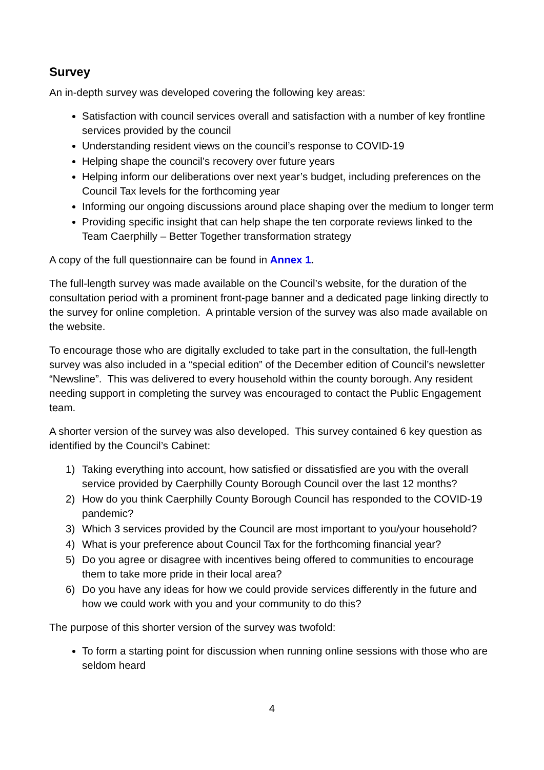Survey
An in-depth survey was developed covering the following key areas:
Satisfaction with council services overall and satisfaction with a number of key frontline services provided by the council
Understanding resident views on the council’s response to COVID-19
Helping shape the council’s recovery over future years
Helping inform our deliberations over next year’s budget, including preferences on the Council Tax levels for the forthcoming year
Informing our ongoing discussions around place shaping over the medium to longer term
Providing specific insight that can help shape the ten corporate reviews linked to the Team Caerphilly – Better Together transformation strategy
A copy of the full questionnaire can be found in Annex 1.
The full-length survey was made available on the Council’s website, for the duration of the consultation period with a prominent front-page banner and a dedicated page linking directly to the survey for online completion. A printable version of the survey was also made available on the website.
To encourage those who are digitally excluded to take part in the consultation, the full-length survey was also included in a “special edition” of the December edition of Council’s newsletter “Newsline”. This was delivered to every household within the county borough. Any resident needing support in completing the survey was encouraged to contact the Public Engagement team.
A shorter version of the survey was also developed. This survey contained 6 key question as identified by the Council’s Cabinet:
1) Taking everything into account, how satisfied or dissatisfied are you with the overall service provided by Caerphilly County Borough Council over the last 12 months?
2) How do you think Caerphilly County Borough Council has responded to the COVID-19 pandemic?
3) Which 3 services provided by the Council are most important to you/your household?
4) What is your preference about Council Tax for the forthcoming financial year?
5) Do you agree or disagree with incentives being offered to communities to encourage them to take more pride in their local area?
6) Do you have any ideas for how we could provide services differently in the future and how we could work with you and your community to do this?
The purpose of this shorter version of the survey was twofold:
To form a starting point for discussion when running online sessions with those who are seldom heard
4